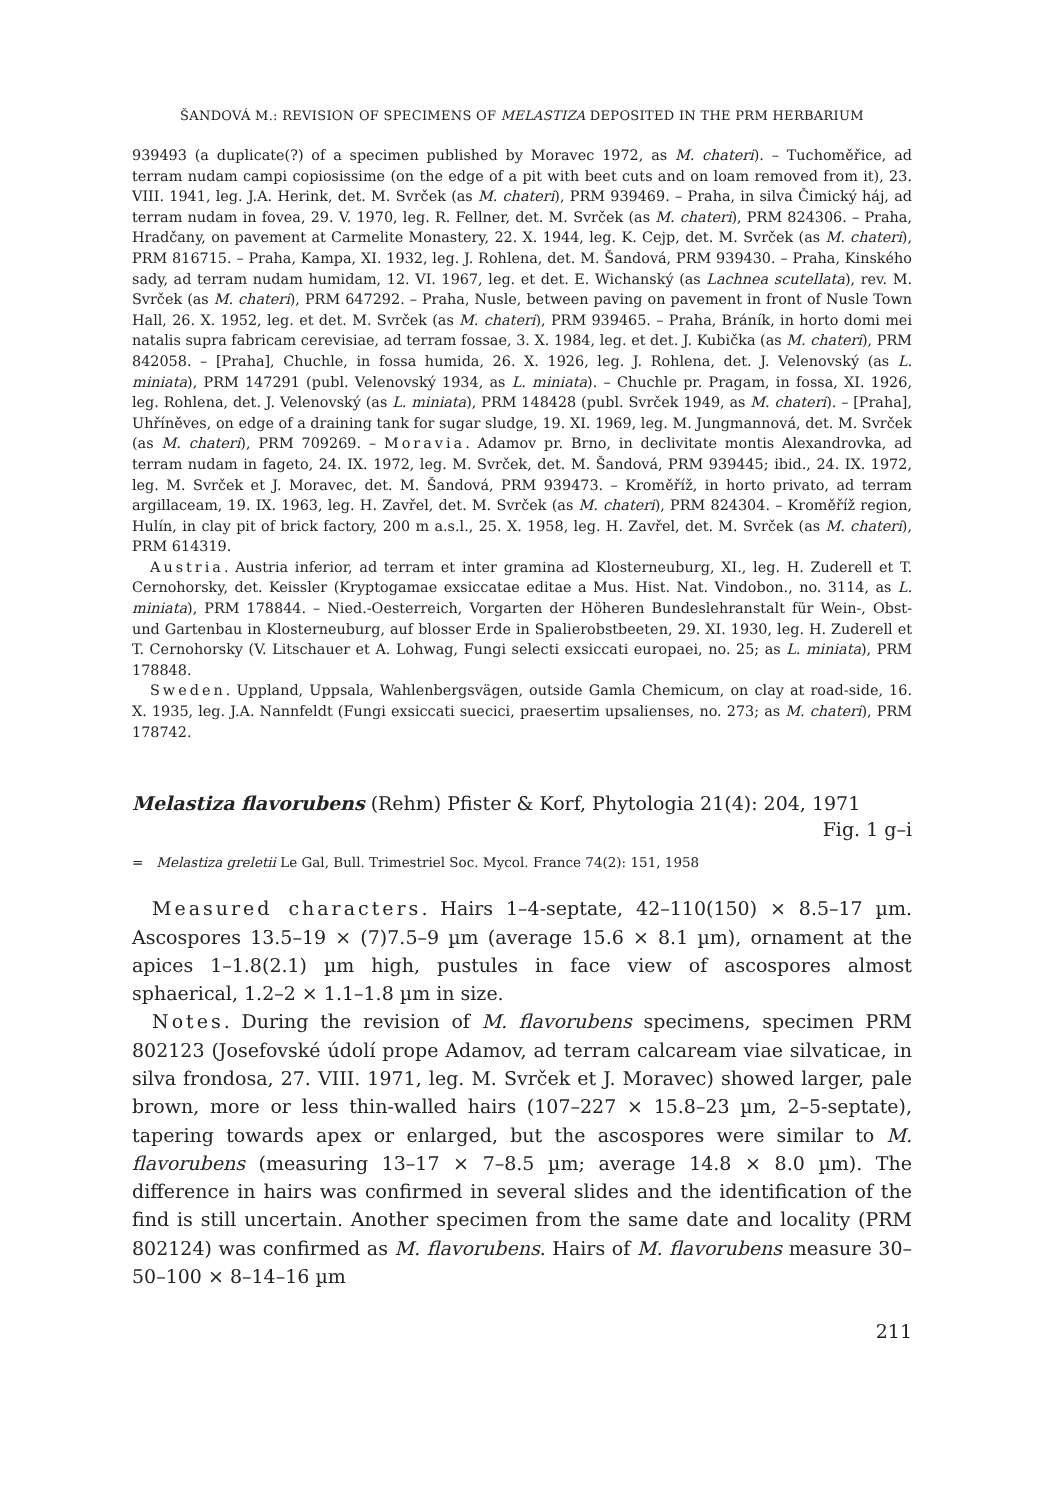ŠANDOVÁ M.: REVISION OF SPECIMENS OF MELASTIZA DEPOSITED IN THE PRM HERBARIUM
939493 (a duplicate(?) of a specimen published by Moravec 1972, as M. chateri). – Tuchoměřice, ad terram nudam campi copiosissime (on the edge of a pit with beet cuts and on loam removed from it), 23. VIII. 1941, leg. J.A. Herink, det. M. Svrček (as M. chateri), PRM 939469. – Praha, in silva Čimický háj, ad terram nudam in fovea, 29. V. 1970, leg. R. Fellner, det. M. Svrček (as M. chateri), PRM 824306. – Praha, Hradčany, on pavement at Carmelite Monastery, 22. X. 1944, leg. K. Cejp, det. M. Svrček (as M. chateri), PRM 816715. – Praha, Kampa, XI. 1932, leg. J. Rohlena, det. M. Šandová, PRM 939430. – Praha, Kinského sady, ad terram nudam humidam, 12. VI. 1967, leg. et det. E. Wichanský (as Lachnea scutellata), rev. M. Svrček (as M. chateri), PRM 647292. – Praha, Nusle, between paving on pavement in front of Nusle Town Hall, 26. X. 1952, leg. et det. M. Svrček (as M. chateri), PRM 939465. – Praha, Bráník, in horto domi mei natalis supra fabricam cerevisiae, ad terram fossae, 3. X. 1984, leg. et det. J. Kubička (as M. chateri), PRM 842058. – [Praha], Chuchle, in fossa humida, 26. X. 1926, leg. J. Rohlena, det. J. Velenovský (as L. miniata), PRM 147291 (publ. Velenovský 1934, as L. miniata). – Chuchle pr. Pragam, in fossa, XI. 1926, leg. Rohlena, det. J. Velenovský (as L. miniata), PRM 148428 (publ. Svrček 1949, as M. chateri). – [Praha], Uhříněves, on edge of a draining tank for sugar sludge, 19. XI. 1969, leg. M. Jungmannová, det. M. Svrček (as M. chateri), PRM 709269. – Moravia. Adamov pr. Brno, in declivitate montis Alexandrovka, ad terram nudam in fageto, 24. IX. 1972, leg. M. Svrček, det. M. Šandová, PRM 939445; ibid., 24. IX. 1972, leg. M. Svrček et J. Moravec, det. M. Šandová, PRM 939473. – Kroměříž, in horto privato, ad terram argillaceam, 19. IX. 1963, leg. H. Zavřel, det. M. Svrček (as M. chateri), PRM 824304. – Kroměříž region, Hulín, in clay pit of brick factory, 200 m a.s.l., 25. X. 1958, leg. H. Zavřel, det. M. Svrček (as M. chateri), PRM 614319.
Austria. Austria inferior, ad terram et inter gramina ad Klosterneuburg, XI., leg. H. Zuderell et T. Cernohorsky, det. Keissler (Kryptogamae exsiccatae editae a Mus. Hist. Nat. Vindobon., no. 3114, as L. miniata), PRM 178844. – Nied.-Oesterreich, Vorgarten der Höheren Bundeslehranstalt für Wein-, Obst- und Gartenbau in Klosterneuburg, auf blosser Erde in Spalierobstbeeten, 29. XI. 1930, leg. H. Zuderell et T. Cernohorsky (V. Litschauer et A. Lohwag, Fungi selecti exsiccati europaei, no. 25; as L. miniata), PRM 178848.
Sweden. Uppland, Uppsala, Wahlenbergsvägen, outside Gamla Chemicum, on clay at road-side, 16. X. 1935, leg. J.A. Nannfeldt (Fungi exsiccati suecici, praesertim upsalienses, no. 273; as M. chateri), PRM 178742.
Melastiza flavorubens (Rehm) Pfister & Korf, Phytologia 21(4): 204, 1971
Fig. 1 g–i
= Melastiza greletii Le Gal, Bull. Trimestriel Soc. Mycol. France 74(2): 151, 1958
Measured characters. Hairs 1–4-septate, 42–110(150) × 8.5–17 µm. Ascospores 13.5–19 × (7)7.5–9 µm (average 15.6 × 8.1 µm), ornament at the apices 1–1.8(2.1) µm high, pustules in face view of ascospores almost sphaerical, 1.2–2 × 1.1–1.8 µm in size.
Notes. During the revision of M. flavorubens specimens, specimen PRM 802123 (Josefovské údolí prope Adamov, ad terram calcaream viae silvaticae, in silva frondosa, 27. VIII. 1971, leg. M. Svrček et J. Moravec) showed larger, pale brown, more or less thin-walled hairs (107–227 × 15.8–23 µm, 2–5-septate), tapering towards apex or enlarged, but the ascospores were similar to M. flavorubens (measuring 13–17 × 7–8.5 µm; average 14.8 × 8.0 µm). The difference in hairs was confirmed in several slides and the identification of the find is still uncertain. Another specimen from the same date and locality (PRM 802124) was confirmed as M. flavorubens. Hairs of M. flavorubens measure 30–50–100 × 8–14–16 µm
211